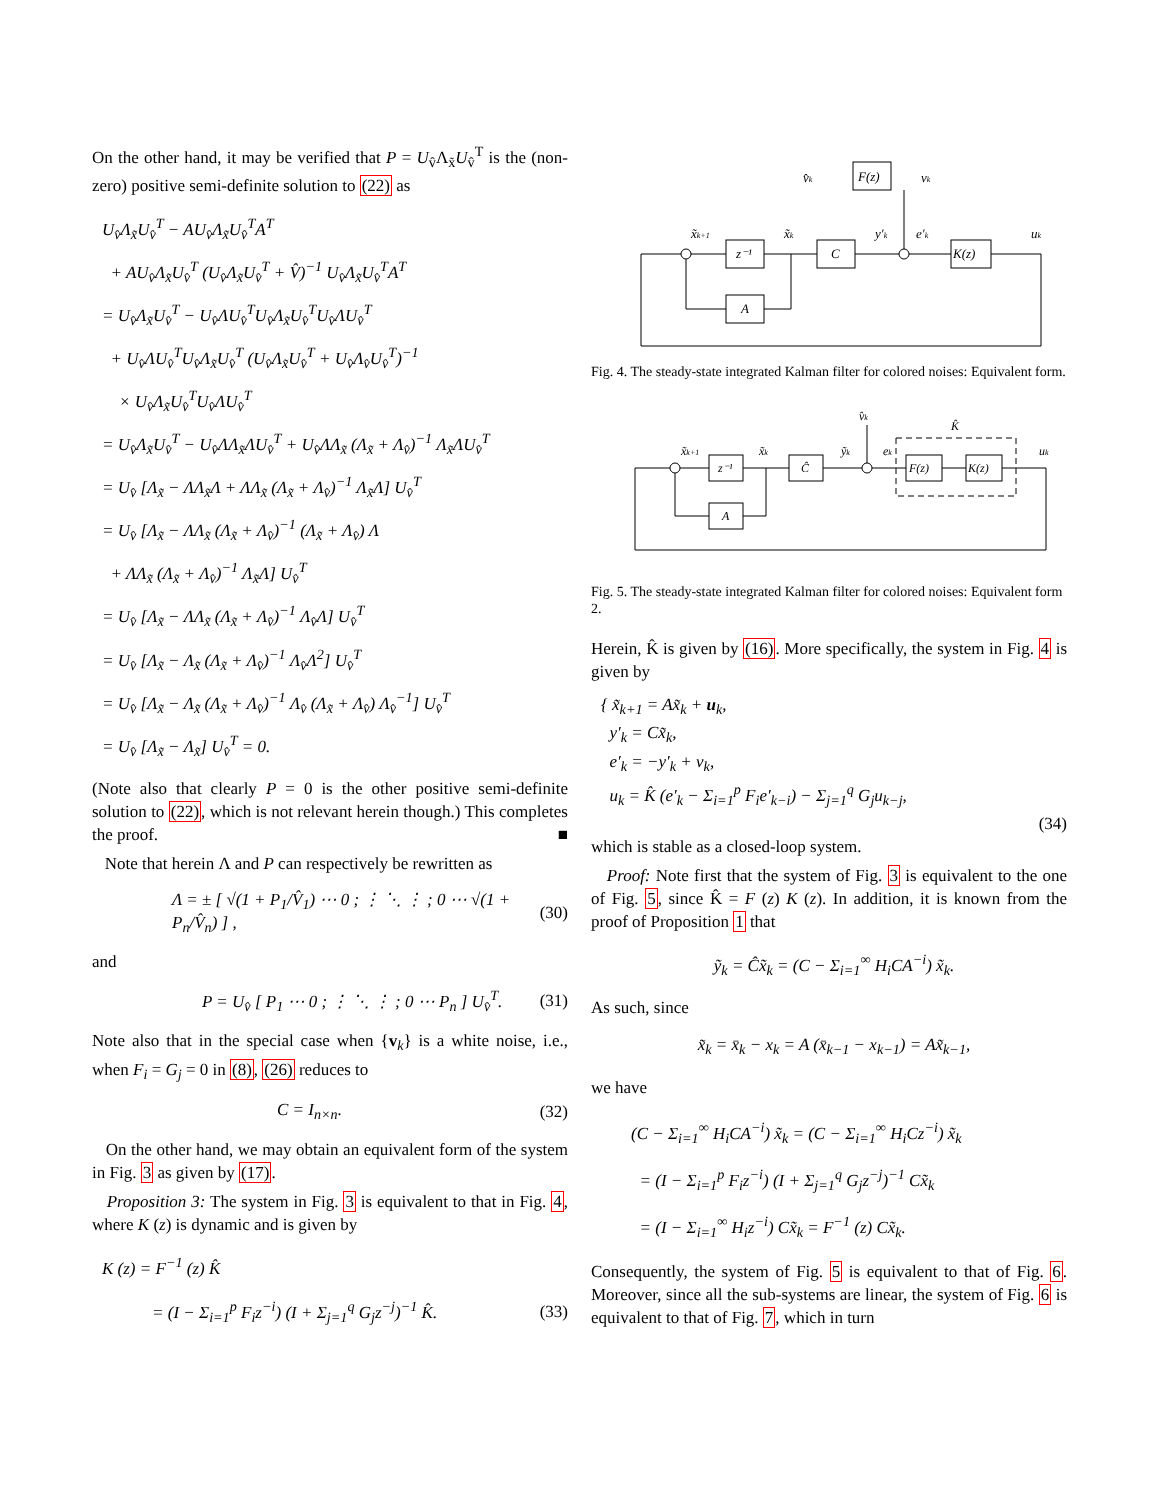On the other hand, it may be verified that P = U<sub>v̂</sub>Λ<sub>x̃</sub>U<sub>v̂</sub><sup>T</sup> is the (non-zero) positive semi-definite solution to (22) as
U<sub>v̂</sub>Λ<sub>x̃</sub>U<sub>v̂</sub><sup>T</sup> − AU<sub>v̂</sub>Λ<sub>x̃</sub>U<sub>v̂</sub><sup>T</sup>A<sup>T</sup>
+ AU<sub>v̂</sub>Λ<sub>x̃</sub>U<sub>v̂</sub><sup>T</sup> (U<sub>v̂</sub>Λ<sub>x̃</sub>U<sub>v̂</sub><sup>T</sup> + V̂)<sup>−1</sup> U<sub>v̂</sub>Λ<sub>x̃</sub>U<sub>v̂</sub><sup>T</sup>A<sup>T</sup>
= U<sub>v̂</sub>Λ<sub>x̃</sub>U<sub>v̂</sub><sup>T</sup> − U<sub>v̂</sub>ΛU<sub>v̂</sub><sup>T</sup>U<sub>v̂</sub>Λ<sub>x̃</sub>U<sub>v̂</sub><sup>T</sup>U<sub>v̂</sub>ΛU<sub>v̂</sub><sup>T</sup>
+ U<sub>v̂</sub>ΛU<sub>v̂</sub><sup>T</sup>U<sub>v̂</sub>Λ<sub>x̃</sub>U<sub>v̂</sub><sup>T</sup> (U<sub>v̂</sub>Λ<sub>x̃</sub>U<sub>v̂</sub><sup>T</sup> + U<sub>v̂</sub>Λ<sub>v̂</sub>U<sub>v̂</sub><sup>T</sup>)<sup>−1</sup>
× U<sub>v̂</sub>Λ<sub>x̃</sub>U<sub>v̂</sub><sup>T</sup>U<sub>v̂</sub>ΛU<sub>v̂</sub><sup>T</sup>
= U<sub>v̂</sub>Λ<sub>x̃</sub>U<sub>v̂</sub><sup>T</sup> − U<sub>v̂</sub>ΛΛ<sub>x̃</sub>ΛU<sub>v̂</sub><sup>T</sup> + U<sub>v̂</sub>ΛΛ<sub>x̃</sub> (Λ<sub>x̃</sub> + Λ<sub>v̂</sub>)<sup>−1</sup> Λ<sub>x̃</sub>ΛU<sub>v̂</sub><sup>T</sup>
= U<sub>v̂</sub> [Λ<sub>x̃</sub> − ΛΛ<sub>x̃</sub>Λ + ΛΛ<sub>x̃</sub> (Λ<sub>x̃</sub> + Λ<sub>v̂</sub>)<sup>−1</sup> Λ<sub>x̃</sub>Λ] U<sub>v̂</sub><sup>T</sup>
= U<sub>v̂</sub> [Λ<sub>x̃</sub> − ΛΛ<sub>x̃</sub> (Λ<sub>x̃</sub> + Λ<sub>v̂</sub>)<sup>−1</sup> (Λ<sub>x̃</sub> + Λ<sub>v̂</sub>) Λ
+ ΛΛ<sub>x̃</sub> (Λ<sub>x̃</sub> + Λ<sub>v̂</sub>)<sup>−1</sup> Λ<sub>x̃</sub>Λ] U<sub>v̂</sub><sup>T</sup>
= U<sub>v̂</sub> [Λ<sub>x̃</sub> − ΛΛ<sub>x̃</sub> (Λ<sub>x̃</sub> + Λ<sub>v̂</sub>)<sup>−1</sup> Λ<sub>v̂</sub>Λ] U<sub>v̂</sub><sup>T</sup>
= U<sub>v̂</sub> [Λ<sub>x̃</sub> − Λ<sub>x̃</sub> (Λ<sub>x̃</sub> + Λ<sub>v̂</sub>)<sup>−1</sup> Λ<sub>v̂</sub>Λ<sup>2</sup>] U<sub>v̂</sub><sup>T</sup>
= U<sub>v̂</sub> [Λ<sub>x̃</sub> − Λ<sub>x̃</sub> (Λ<sub>x̃</sub> + Λ<sub>v̂</sub>)<sup>−1</sup> Λ<sub>v̂</sub> (Λ<sub>x̃</sub> + Λ<sub>v̂</sub>) Λ<sub>v̂</sub><sup>−1</sup>] U<sub>v̂</sub><sup>T</sup>
= U<sub>v̂</sub> [Λ<sub>x̃</sub> − Λ<sub>x̃</sub>] U<sub>v̂</sub><sup>T</sup> = 0.
(Note also that clearly P = 0 is the other positive semi-definite solution to (22), which is not relevant herein though.) This completes the proof. ■
Note that herein Λ and P can respectively be rewritten as
Λ = ± [ √(1 + P<sub>1</sub>/V̂<sub>1</sub>) ⋯ 0 ; ⋮ ⋱ ⋮ ; 0 ⋯ √(1 + P<sub>n</sub>/V̂<sub>n</sub>) ] , (30)
and
P = U<sub>v̂</sub> [ P<sub>1</sub> ⋯ 0 ; ⋮ ⋱ ⋮ ; 0 ⋯ P<sub>n</sub> ] U<sub>v̂</sub><sup>T</sup>. (31)
Note also that in the special case when {v<sub>k</sub>} is a white noise, i.e., when F<sub>i</sub> = G<sub>j</sub> = 0 in (8), (26) reduces to
C = I<sub>n×n</sub>. (32)
On the other hand, we may obtain an equivalent form of the system in Fig. 3 as given by (17).
Proposition 3: The system in Fig. 3 is equivalent to that in Fig. 4, where K (z) is dynamic and is given by
K (z) = F<sup>−1</sup> (z) K̂
= (I − Σ<sub>i=1</sub><sup>p</sup> F<sub>i</sub>z<sup>−i</sup>) (I + Σ<sub>j=1</sub><sup>q</sup> G<sub>j</sub>z<sup>−j</sup>)<sup>−1</sup> K̂. (33)
F(z)
v̂k
vk
z⁻¹
C
K(z)
A
x̃k+1
x̃k
y′k
e′k
uk
Fig. 4. The steady-state integrated Kalman filter for colored noises: Equivalent form.
v̂k
K̂
z⁻¹
Ĉ
F(z)
K(z)
A
x̃k+1
x̃k
ỹk
ek
uk
Fig. 5. The steady-state integrated Kalman filter for colored noises: Equivalent form 2.
Herein, K̂ is given by (16). More specifically, the system in Fig. 4 is given by
{ x̃<sub>k+1</sub> = Ax̃<sub>k</sub> + u<sub>k</sub>,
y′<sub>k</sub> = Cx̃<sub>k</sub>,
e′<sub>k</sub> = −y′<sub>k</sub> + v<sub>k</sub>,
u<sub>k</sub> = K̂ (e′<sub>k</sub> − Σ<sub>i=1</sub><sup>p</sup> F<sub>i</sub>e′<sub>k−i</sub>) − Σ<sub>j=1</sub><sup>q</sup> G<sub>j</sub>u<sub>k−j</sub>,
(34)
which is stable as a closed-loop system.
Proof: Note first that the system of Fig. 3 is equivalent to the one of Fig. 5, since K̂ = F (z) K (z). In addition, it is known from the proof of Proposition 1 that
ỹ<sub>k</sub> = Ĉx̃<sub>k</sub> = (C − Σ<sub>i=1</sub><sup>∞</sup> H<sub>i</sub>CA<sup>−i</sup>) x̃<sub>k</sub>.
As such, since
x̃<sub>k</sub> = x̄<sub>k</sub> − x<sub>k</sub> = A (x̄<sub>k−1</sub> − x<sub>k−1</sub>) = Ax̃<sub>k−1</sub>,
we have
(C − Σ<sub>i=1</sub><sup>∞</sup> H<sub>i</sub>CA<sup>−i</sup>) x̃<sub>k</sub> = (C − Σ<sub>i=1</sub><sup>∞</sup> H<sub>i</sub>Cz<sup>−i</sup>) x̃<sub>k</sub>
= (I − Σ<sub>i=1</sub><sup>p</sup> F<sub>i</sub>z<sup>−i</sup>) (I + Σ<sub>j=1</sub><sup>q</sup> G<sub>j</sub>z<sup>−j</sup>)<sup>−1</sup> Cx̃<sub>k</sub>
= (I − Σ<sub>i=1</sub><sup>∞</sup> H<sub>i</sub>z<sup>−i</sup>) Cx̃<sub>k</sub> = F<sup>−1</sup> (z) Cx̃<sub>k</sub>.
Consequently, the system of Fig. 5 is equivalent to that of Fig. 6. Moreover, since all the sub-systems are linear, the system of Fig. 6 is equivalent to that of Fig. 7, which in turn